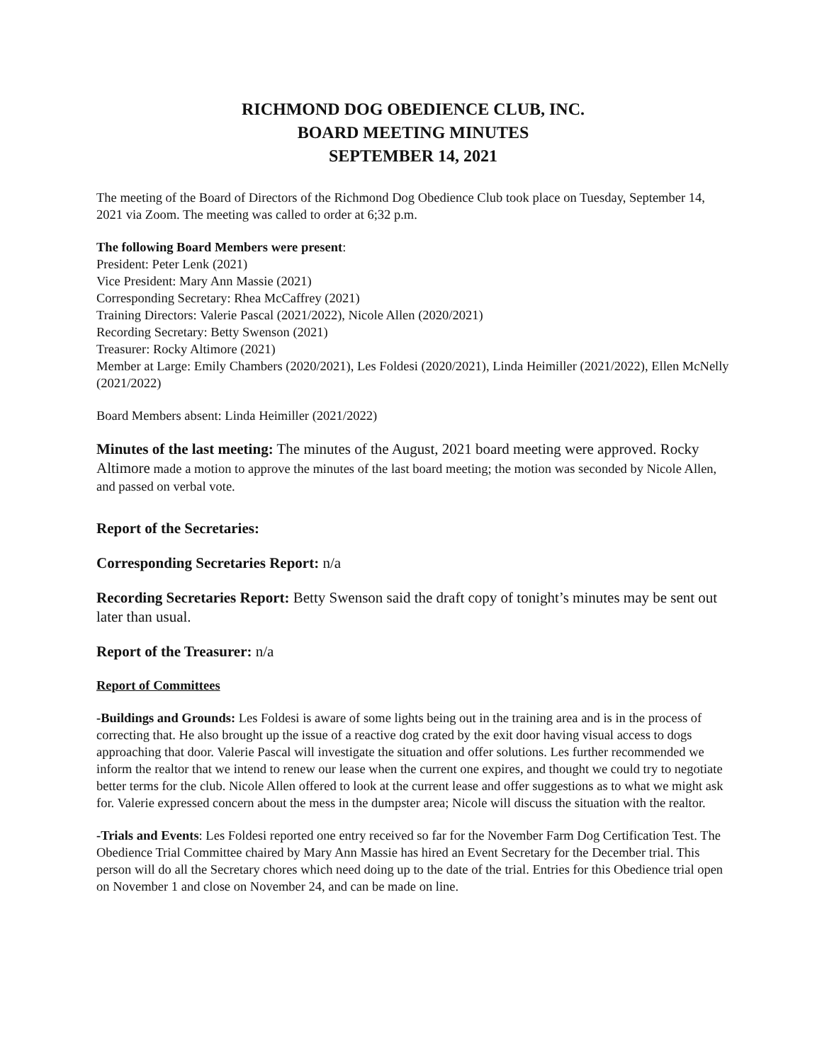RICHMOND DOG OBEDIENCE CLUB, INC.
BOARD MEETING MINUTES
SEPTEMBER 14, 2021
The meeting of the Board of Directors of the Richmond Dog Obedience Club took place on Tuesday, September 14, 2021 via Zoom. The meeting was called to order at 6;32 p.m.
The following Board Members were present:
President: Peter Lenk (2021)
Vice President: Mary Ann Massie (2021)
Corresponding Secretary: Rhea McCaffrey (2021)
Training Directors: Valerie Pascal (2021/2022), Nicole Allen (2020/2021)
Recording Secretary: Betty Swenson (2021)
Treasurer: Rocky Altimore (2021)
Member at Large: Emily Chambers (2020/2021), Les Foldesi (2020/2021), Linda Heimiller (2021/2022), Ellen McNelly (2021/2022)
Board Members absent: Linda Heimiller (2021/2022)
Minutes of the last meeting: The minutes of the August, 2021 board meeting were approved. Rocky Altimore made a motion to approve the minutes of the last board meeting; the motion was seconded by Nicole Allen, and passed on verbal vote.
Report of the Secretaries:
Corresponding Secretaries Report: n/a
Recording Secretaries Report: Betty Swenson said the draft copy of tonight’s minutes may be sent out later than usual.
Report of the Treasurer: n/a
Report of Committees
-Buildings and Grounds: Les Foldesi is aware of some lights being out in the training area and is in the process of correcting that. He also brought up the issue of a reactive dog crated by the exit door having visual access to dogs approaching that door. Valerie Pascal will investigate the situation and offer solutions. Les further recommended we inform the realtor that we intend to renew our lease when the current one expires, and thought we could try to negotiate better terms for the club. Nicole Allen offered to look at the current lease and offer suggestions as to what we might ask for. Valerie expressed concern about the mess in the dumpster area; Nicole will discuss the situation with the realtor.
-Trials and Events: Les Foldesi reported one entry received so far for the November Farm Dog Certification Test. The Obedience Trial Committee chaired by Mary Ann Massie has hired an Event Secretary for the December trial. This person will do all the Secretary chores which need doing up to the date of the trial. Entries for this Obedience trial open on November 1 and close on November 24, and can be made on line.